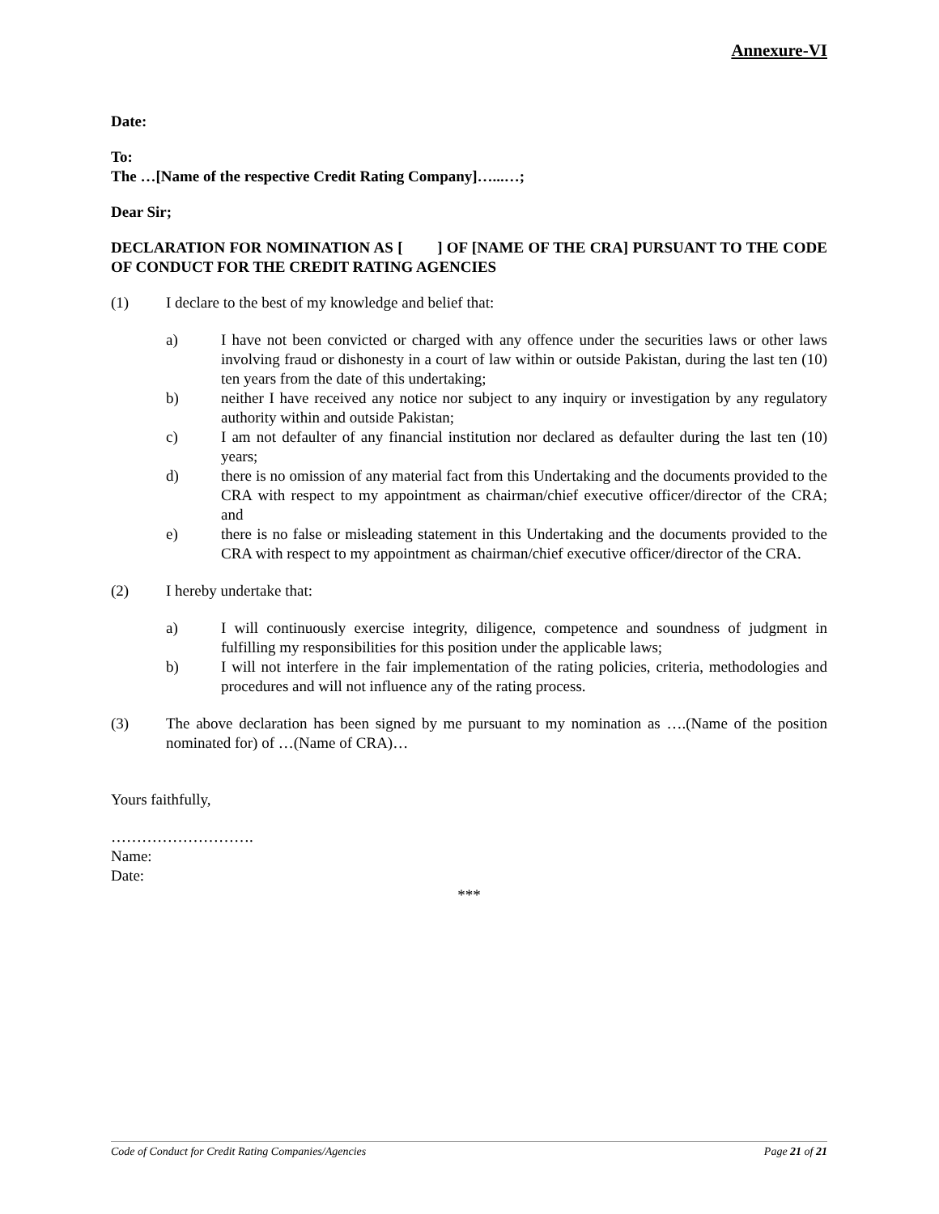Annexure-VI
Date:
To:
The …[Name of the respective Credit Rating Company]…...…;
Dear Sir;
DECLARATION FOR NOMINATION AS [ ] OF [NAME OF THE CRA] PURSUANT TO THE CODE OF CONDUCT FOR THE CREDIT RATING AGENCIES
(1) I declare to the best of my knowledge and belief that:
a) I have not been convicted or charged with any offence under the securities laws or other laws involving fraud or dishonesty in a court of law within or outside Pakistan, during the last ten (10) ten years from the date of this undertaking;
b) neither I have received any notice nor subject to any inquiry or investigation by any regulatory authority within and outside Pakistan;
c) I am not defaulter of any financial institution nor declared as defaulter during the last ten (10) years;
d) there is no omission of any material fact from this Undertaking and the documents provided to the CRA with respect to my appointment as chairman/chief executive officer/director of the CRA; and
e) there is no false or misleading statement in this Undertaking and the documents provided to the CRA with respect to my appointment as chairman/chief executive officer/director of the CRA.
(2) I hereby undertake that:
a) I will continuously exercise integrity, diligence, competence and soundness of judgment in fulfilling my responsibilities for this position under the applicable laws;
b) I will not interfere in the fair implementation of the rating policies, criteria, methodologies and procedures and will not influence any of the rating process.
(3) The above declaration has been signed by me pursuant to my nomination as ….(Name of the position nominated for) of …(Name of CRA)…
Yours faithfully,
……………………….
Name:
Date:
***
Code of Conduct for Credit Rating Companies/Agencies Page 21 of 21